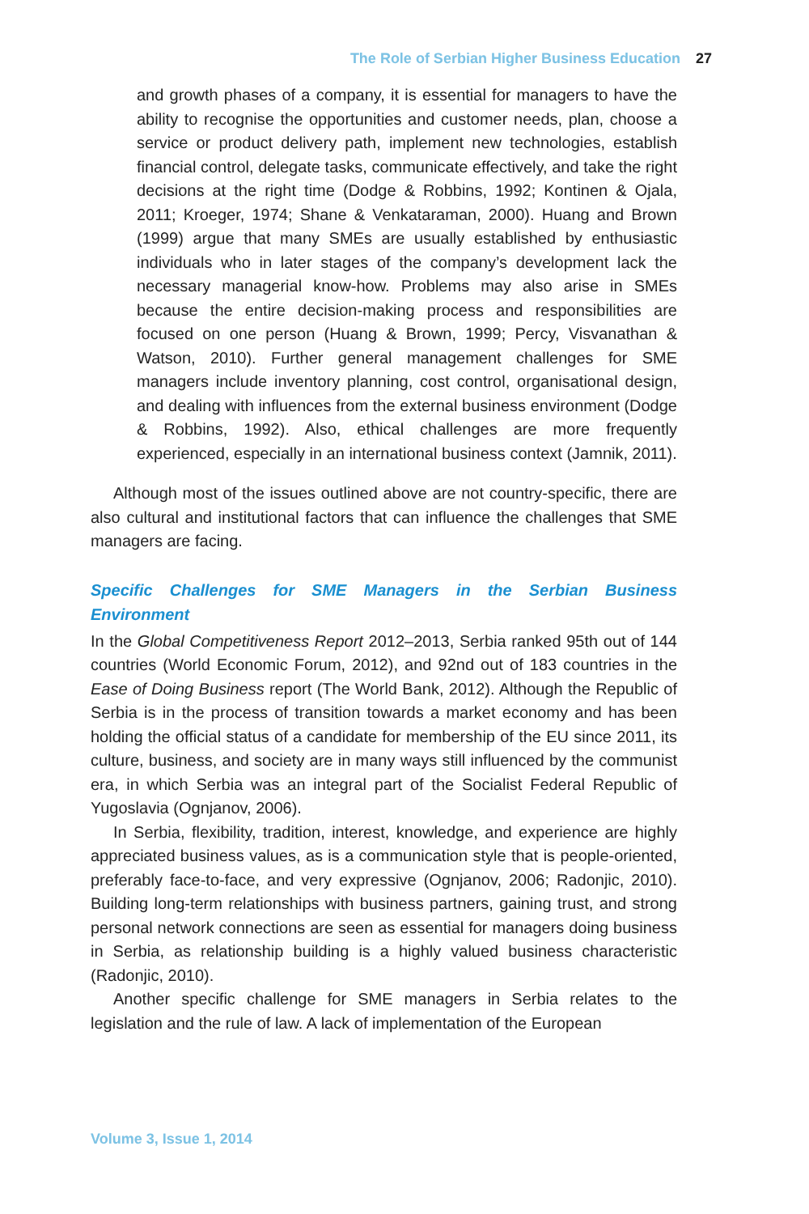The Role of Serbian Higher Business Education 27
and growth phases of a company, it is essential for managers to have the ability to recognise the opportunities and customer needs, plan, choose a service or product delivery path, implement new technologies, establish financial control, delegate tasks, communicate effectively, and take the right decisions at the right time (Dodge & Robbins, 1992; Kontinen & Ojala, 2011; Kroeger, 1974; Shane & Venkataraman, 2000). Huang and Brown (1999) argue that many SMEs are usually established by enthusiastic individuals who in later stages of the company’s development lack the necessary managerial know-how. Problems may also arise in SMEs because the entire decision-making process and responsibilities are focused on one person (Huang & Brown, 1999; Percy, Visvanathan & Watson, 2010). Further general management challenges for SME managers include inventory planning, cost control, organisational design, and dealing with influences from the external business environment (Dodge & Robbins, 1992). Also, ethical challenges are more frequently experienced, especially in an international business context (Jamnik, 2011).
Although most of the issues outlined above are not country-specific, there are also cultural and institutional factors that can influence the challenges that SME managers are facing.
Specific Challenges for SME Managers in the Serbian Business Environment
In the Global Competitiveness Report 2012–2013, Serbia ranked 95th out of 144 countries (World Economic Forum, 2012), and 92nd out of 183 countries in the Ease of Doing Business report (The World Bank, 2012). Although the Republic of Serbia is in the process of transition towards a market economy and has been holding the official status of a candidate for membership of the EU since 2011, its culture, business, and society are in many ways still influenced by the communist era, in which Serbia was an integral part of the Socialist Federal Republic of Yugoslavia (Ognjanov, 2006).
In Serbia, flexibility, tradition, interest, knowledge, and experience are highly appreciated business values, as is a communication style that is people-oriented, preferably face-to-face, and very expressive (Ognjanov, 2006; Radonjic, 2010). Building long-term relationships with business partners, gaining trust, and strong personal network connections are seen as essential for managers doing business in Serbia, as relationship building is a highly valued business characteristic (Radonjic, 2010).
Another specific challenge for SME managers in Serbia relates to the legislation and the rule of law. A lack of implementation of the European
Volume 3, Issue 1, 2014